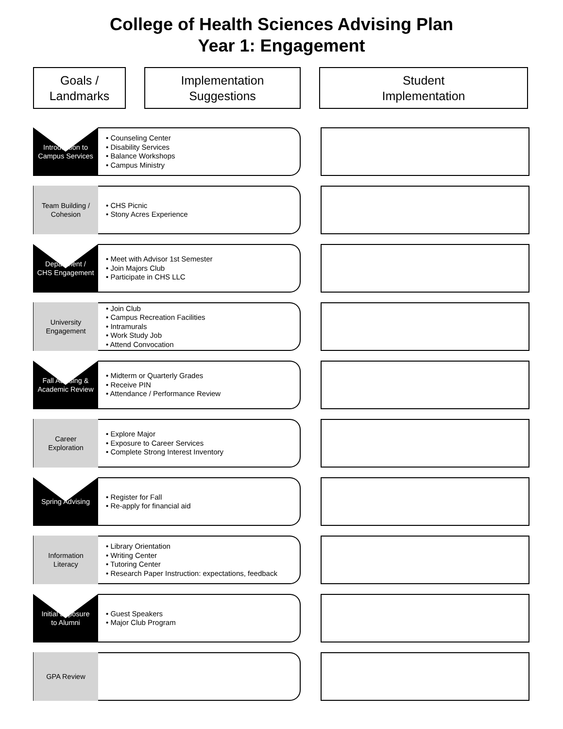College of Health Sciences Advising Plan
Year 1: Engagement
Goals /
Landmarks
Implementation
Suggestions
Student
Implementation
Introduction to
Campus Services
• Counseling Center
• Disability Services
• Balance Workshops
• Campus Ministry
Team Building /
Cohesion
• CHS Picnic
• Stony Acres Experience
Department /
CHS Engagement
• Meet with Advisor 1st Semester
• Join Majors Club
• Participate in CHS LLC
University
Engagement
• Join Club
• Campus Recreation Facilities
• Intramurals
• Work Study Job
• Attend Convocation
Fall Advising &
Academic Review
• Midterm or Quarterly Grades
• Receive PIN
• Attendance / Performance Review
Career
Exploration
• Explore Major
• Exposure to Career Services
• Complete Strong Interest Inventory
Spring Advising
• Register for Fall
• Re-apply for financial aid
Information
Literacy
• Library Orientation
• Writing Center
• Tutoring Center
• Research Paper Instruction: expectations, feedback
Initial Exposure
to Alumni
• Guest Speakers
• Major Club Program
GPA Review